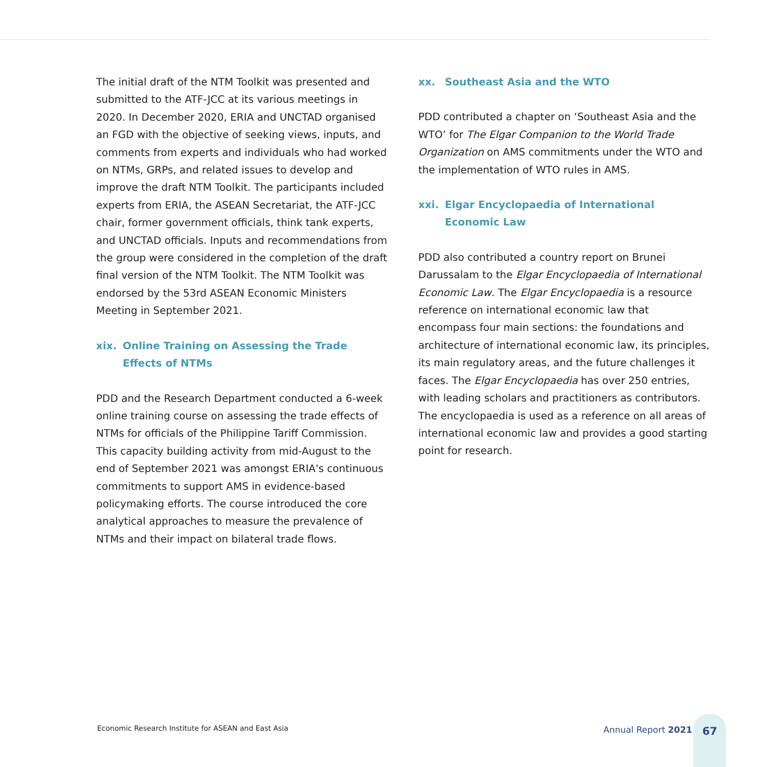The initial draft of the NTM Toolkit was presented and submitted to the ATF-JCC at its various meetings in 2020. In December 2020, ERIA and UNCTAD organised an FGD with the objective of seeking views, inputs, and comments from experts and individuals who had worked on NTMs, GRPs, and related issues to develop and improve the draft NTM Toolkit. The participants included experts from ERIA, the ASEAN Secretariat, the ATF-JCC chair, former government officials, think tank experts, and UNCTAD officials. Inputs and recommendations from the group were considered in the completion of the draft final version of the NTM Toolkit. The NTM Toolkit was endorsed by the 53rd ASEAN Economic Ministers Meeting in September 2021.
xix. Online Training on Assessing the Trade Effects of NTMs
PDD and the Research Department conducted a 6-week online training course on assessing the trade effects of NTMs for officials of the Philippine Tariff Commission. This capacity building activity from mid-August to the end of September 2021 was amongst ERIA's continuous commitments to support AMS in evidence-based policymaking efforts. The course introduced the core analytical approaches to measure the prevalence of NTMs and their impact on bilateral trade flows.
xx. Southeast Asia and the WTO
PDD contributed a chapter on ‘Southeast Asia and the WTO’ for The Elgar Companion to the World Trade Organization on AMS commitments under the WTO and the implementation of WTO rules in AMS.
xxi. Elgar Encyclopaedia of International Economic Law
PDD also contributed a country report on Brunei Darussalam to the Elgar Encyclopaedia of International Economic Law. The Elgar Encyclopaedia is a resource reference on international economic law that encompass four main sections: the foundations and architecture of international economic law, its principles, its main regulatory areas, and the future challenges it faces. The Elgar Encyclopaedia has over 250 entries, with leading scholars and practitioners as contributors. The encyclopaedia is used as a reference on all areas of international economic law and provides a good starting point for research.
Economic Research Institute for ASEAN and East Asia
Annual Report 2021
67